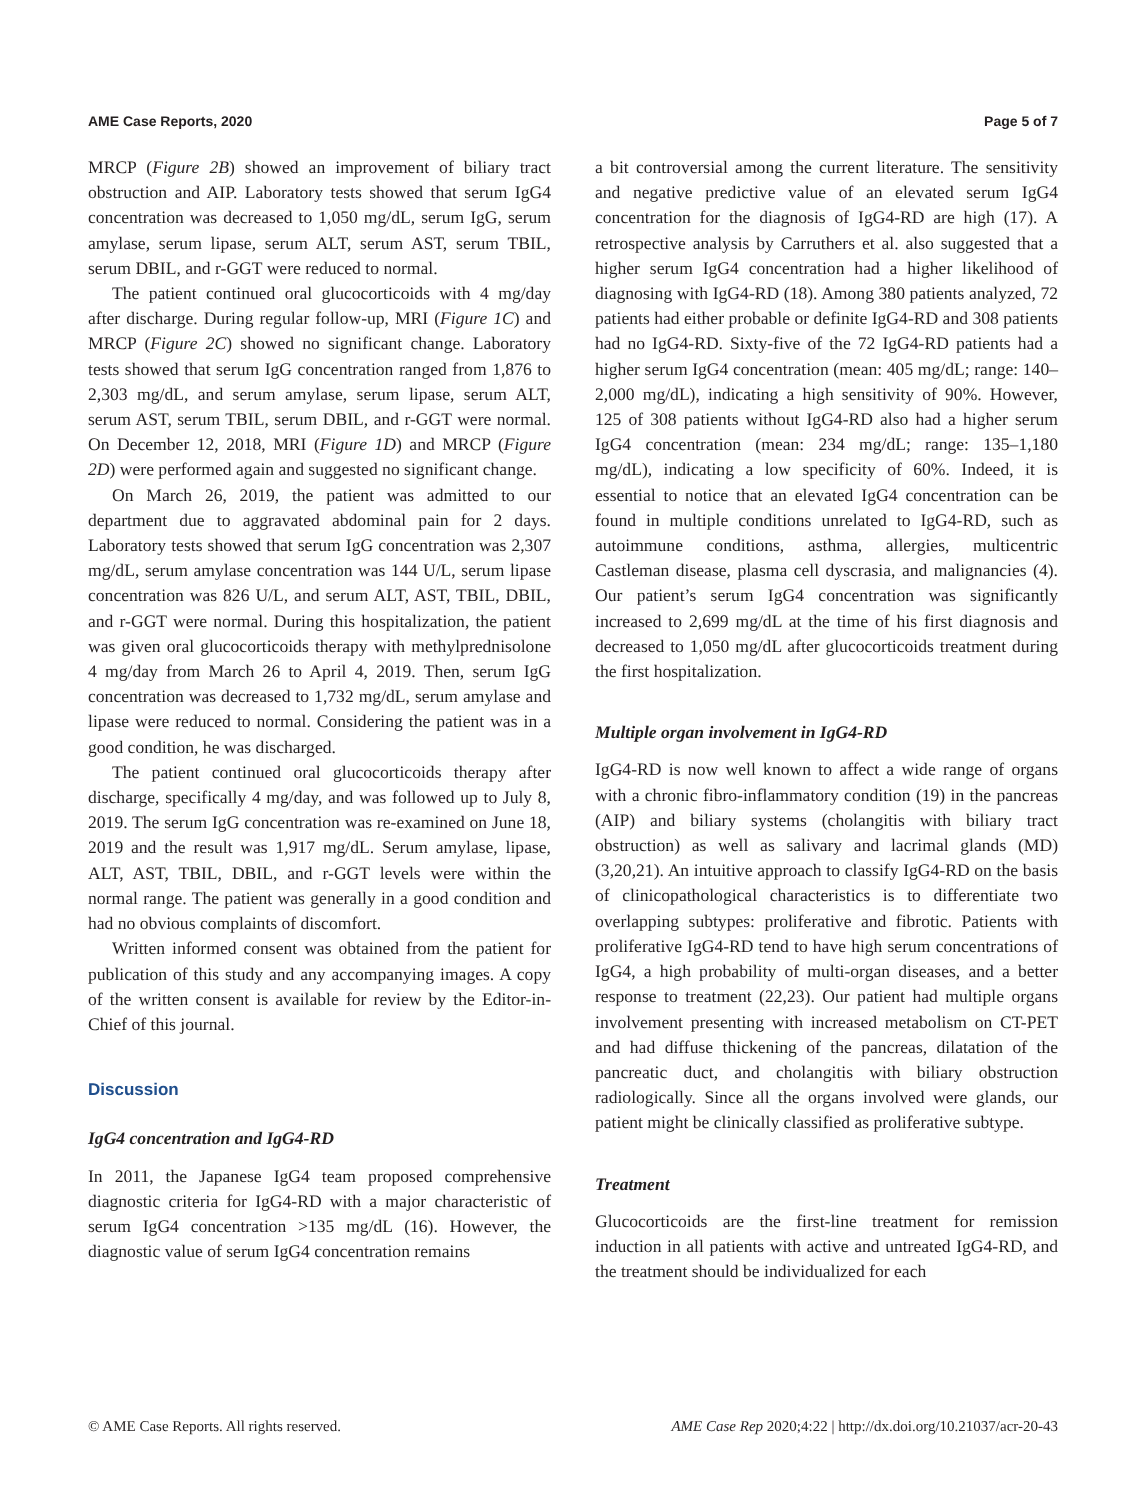AME Case Reports, 2020 Page 5 of 7
MRCP (Figure 2B) showed an improvement of biliary tract obstruction and AIP. Laboratory tests showed that serum IgG4 concentration was decreased to 1,050 mg/dL, serum IgG, serum amylase, serum lipase, serum ALT, serum AST, serum TBIL, serum DBIL, and r-GGT were reduced to normal.
The patient continued oral glucocorticoids with 4 mg/day after discharge. During regular follow-up, MRI (Figure 1C) and MRCP (Figure 2C) showed no significant change. Laboratory tests showed that serum IgG concentration ranged from 1,876 to 2,303 mg/dL, and serum amylase, serum lipase, serum ALT, serum AST, serum TBIL, serum DBIL, and r-GGT were normal. On December 12, 2018, MRI (Figure 1D) and MRCP (Figure 2D) were performed again and suggested no significant change.
On March 26, 2019, the patient was admitted to our department due to aggravated abdominal pain for 2 days. Laboratory tests showed that serum IgG concentration was 2,307 mg/dL, serum amylase concentration was 144 U/L, serum lipase concentration was 826 U/L, and serum ALT, AST, TBIL, DBIL, and r-GGT were normal. During this hospitalization, the patient was given oral glucocorticoids therapy with methylprednisolone 4 mg/day from March 26 to April 4, 2019. Then, serum IgG concentration was decreased to 1,732 mg/dL, serum amylase and lipase were reduced to normal. Considering the patient was in a good condition, he was discharged.
The patient continued oral glucocorticoids therapy after discharge, specifically 4 mg/day, and was followed up to July 8, 2019. The serum IgG concentration was re-examined on June 18, 2019 and the result was 1,917 mg/dL. Serum amylase, lipase, ALT, AST, TBIL, DBIL, and r-GGT levels were within the normal range. The patient was generally in a good condition and had no obvious complaints of discomfort.
Written informed consent was obtained from the patient for publication of this study and any accompanying images. A copy of the written consent is available for review by the Editor-in-Chief of this journal.
Discussion
IgG4 concentration and IgG4-RD
In 2011, the Japanese IgG4 team proposed comprehensive diagnostic criteria for IgG4-RD with a major characteristic of serum IgG4 concentration >135 mg/dL (16). However, the diagnostic value of serum IgG4 concentration remains
a bit controversial among the current literature. The sensitivity and negative predictive value of an elevated serum IgG4 concentration for the diagnosis of IgG4-RD are high (17). A retrospective analysis by Carruthers et al. also suggested that a higher serum IgG4 concentration had a higher likelihood of diagnosing with IgG4-RD (18). Among 380 patients analyzed, 72 patients had either probable or definite IgG4-RD and 308 patients had no IgG4-RD. Sixty-five of the 72 IgG4-RD patients had a higher serum IgG4 concentration (mean: 405 mg/dL; range: 140–2,000 mg/dL), indicating a high sensitivity of 90%. However, 125 of 308 patients without IgG4-RD also had a higher serum IgG4 concentration (mean: 234 mg/dL; range: 135–1,180 mg/dL), indicating a low specificity of 60%. Indeed, it is essential to notice that an elevated IgG4 concentration can be found in multiple conditions unrelated to IgG4-RD, such as autoimmune conditions, asthma, allergies, multicentric Castleman disease, plasma cell dyscrasia, and malignancies (4). Our patient’s serum IgG4 concentration was significantly increased to 2,699 mg/dL at the time of his first diagnosis and decreased to 1,050 mg/dL after glucocorticoids treatment during the first hospitalization.
Multiple organ involvement in IgG4-RD
IgG4-RD is now well known to affect a wide range of organs with a chronic fibro-inflammatory condition (19) in the pancreas (AIP) and biliary systems (cholangitis with biliary tract obstruction) as well as salivary and lacrimal glands (MD) (3,20,21). An intuitive approach to classify IgG4-RD on the basis of clinicopathological characteristics is to differentiate two overlapping subtypes: proliferative and fibrotic. Patients with proliferative IgG4-RD tend to have high serum concentrations of IgG4, a high probability of multi-organ diseases, and a better response to treatment (22,23). Our patient had multiple organs involvement presenting with increased metabolism on CT-PET and had diffuse thickening of the pancreas, dilatation of the pancreatic duct, and cholangitis with biliary obstruction radiologically. Since all the organs involved were glands, our patient might be clinically classified as proliferative subtype.
Treatment
Glucocorticoids are the first-line treatment for remission induction in all patients with active and untreated IgG4-RD, and the treatment should be individualized for each
© AME Case Reports. All rights reserved. AME Case Rep 2020;4:22 | http://dx.doi.org/10.21037/acr-20-43